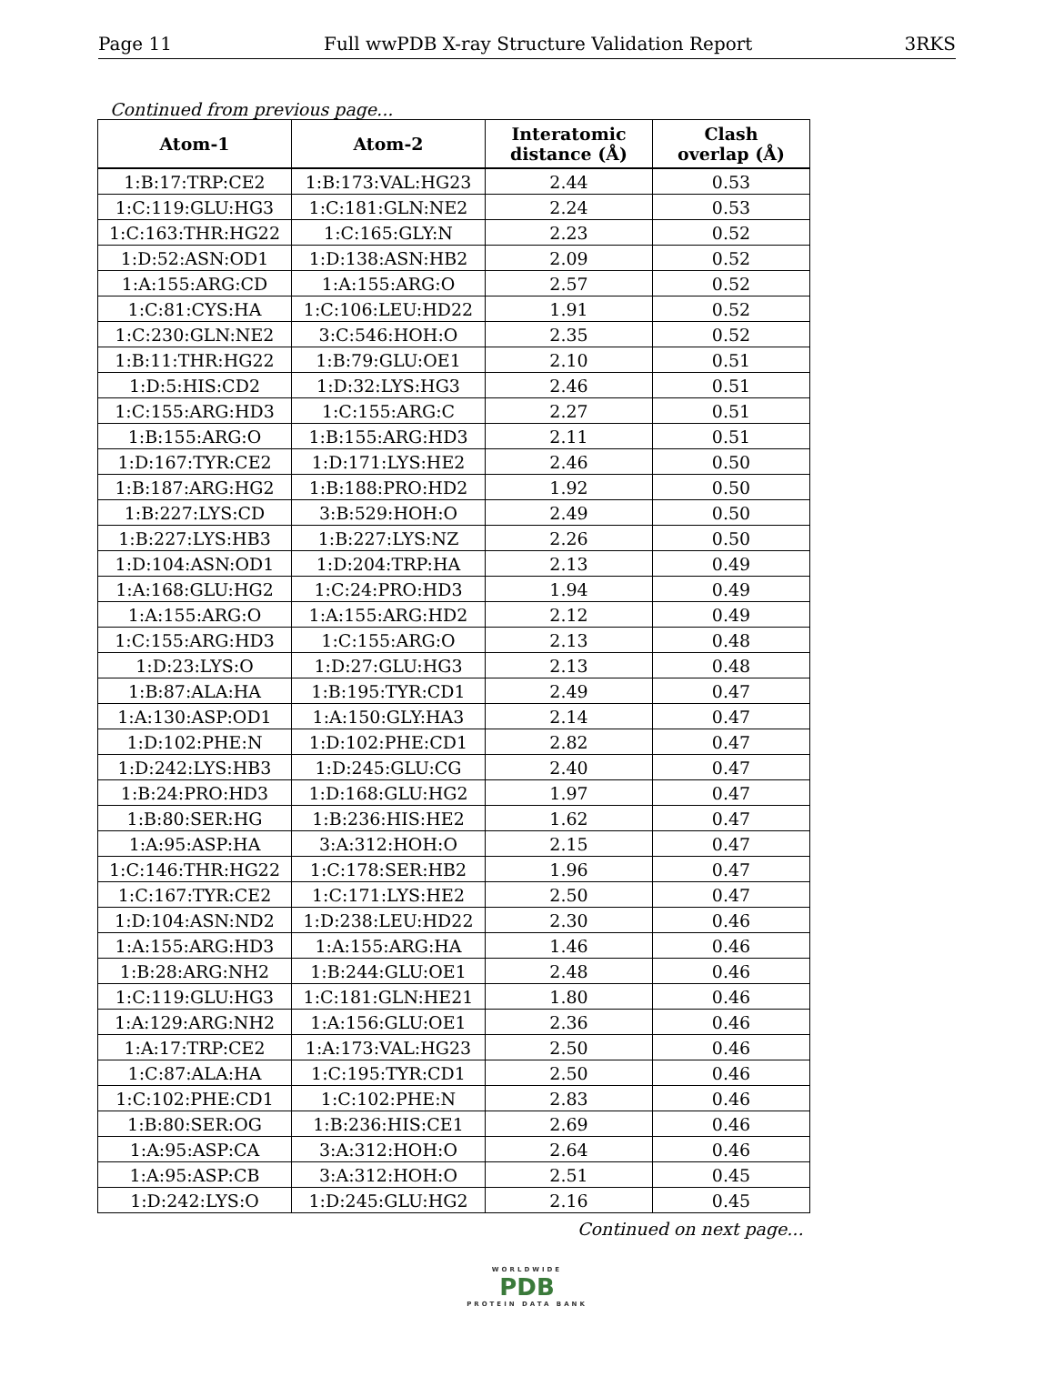Page 11 Full wwPDB X-ray Structure Validation Report 3RKS
Continued from previous page...
| Atom-1 | Atom-2 | Interatomic distance (Å) | Clash overlap (Å) |
| --- | --- | --- | --- |
| 1:B:17:TRP:CE2 | 1:B:173:VAL:HG23 | 2.44 | 0.53 |
| 1:C:119:GLU:HG3 | 1:C:181:GLN:NE2 | 2.24 | 0.53 |
| 1:C:163:THR:HG22 | 1:C:165:GLY:N | 2.23 | 0.52 |
| 1:D:52:ASN:OD1 | 1:D:138:ASN:HB2 | 2.09 | 0.52 |
| 1:A:155:ARG:CD | 1:A:155:ARG:O | 2.57 | 0.52 |
| 1:C:81:CYS:HA | 1:C:106:LEU:HD22 | 1.91 | 0.52 |
| 1:C:230:GLN:NE2 | 3:C:546:HOH:O | 2.35 | 0.52 |
| 1:B:11:THR:HG22 | 1:B:79:GLU:OE1 | 2.10 | 0.51 |
| 1:D:5:HIS:CD2 | 1:D:32:LYS:HG3 | 2.46 | 0.51 |
| 1:C:155:ARG:HD3 | 1:C:155:ARG:C | 2.27 | 0.51 |
| 1:B:155:ARG:O | 1:B:155:ARG:HD3 | 2.11 | 0.51 |
| 1:D:167:TYR:CE2 | 1:D:171:LYS:HE2 | 2.46 | 0.50 |
| 1:B:187:ARG:HG2 | 1:B:188:PRO:HD2 | 1.92 | 0.50 |
| 1:B:227:LYS:CD | 3:B:529:HOH:O | 2.49 | 0.50 |
| 1:B:227:LYS:HB3 | 1:B:227:LYS:NZ | 2.26 | 0.50 |
| 1:D:104:ASN:OD1 | 1:D:204:TRP:HA | 2.13 | 0.49 |
| 1:A:168:GLU:HG2 | 1:C:24:PRO:HD3 | 1.94 | 0.49 |
| 1:A:155:ARG:O | 1:A:155:ARG:HD2 | 2.12 | 0.49 |
| 1:C:155:ARG:HD3 | 1:C:155:ARG:O | 2.13 | 0.48 |
| 1:D:23:LYS:O | 1:D:27:GLU:HG3 | 2.13 | 0.48 |
| 1:B:87:ALA:HA | 1:B:195:TYR:CD1 | 2.49 | 0.47 |
| 1:A:130:ASP:OD1 | 1:A:150:GLY:HA3 | 2.14 | 0.47 |
| 1:D:102:PHE:N | 1:D:102:PHE:CD1 | 2.82 | 0.47 |
| 1:D:242:LYS:HB3 | 1:D:245:GLU:CG | 2.40 | 0.47 |
| 1:B:24:PRO:HD3 | 1:D:168:GLU:HG2 | 1.97 | 0.47 |
| 1:B:80:SER:HG | 1:B:236:HIS:HE2 | 1.62 | 0.47 |
| 1:A:95:ASP:HA | 3:A:312:HOH:O | 2.15 | 0.47 |
| 1:C:146:THR:HG22 | 1:C:178:SER:HB2 | 1.96 | 0.47 |
| 1:C:167:TYR:CE2 | 1:C:171:LYS:HE2 | 2.50 | 0.47 |
| 1:D:104:ASN:ND2 | 1:D:238:LEU:HD22 | 2.30 | 0.46 |
| 1:A:155:ARG:HD3 | 1:A:155:ARG:HA | 1.46 | 0.46 |
| 1:B:28:ARG:NH2 | 1:B:244:GLU:OE1 | 2.48 | 0.46 |
| 1:C:119:GLU:HG3 | 1:C:181:GLN:HE21 | 1.80 | 0.46 |
| 1:A:129:ARG:NH2 | 1:A:156:GLU:OE1 | 2.36 | 0.46 |
| 1:A:17:TRP:CE2 | 1:A:173:VAL:HG23 | 2.50 | 0.46 |
| 1:C:87:ALA:HA | 1:C:195:TYR:CD1 | 2.50 | 0.46 |
| 1:C:102:PHE:CD1 | 1:C:102:PHE:N | 2.83 | 0.46 |
| 1:B:80:SER:OG | 1:B:236:HIS:CE1 | 2.69 | 0.46 |
| 1:A:95:ASP:CA | 3:A:312:HOH:O | 2.64 | 0.46 |
| 1:A:95:ASP:CB | 3:A:312:HOH:O | 2.51 | 0.45 |
| 1:D:242:LYS:O | 1:D:245:GLU:HG2 | 2.16 | 0.45 |
Continued on next page...
WORLDWIDE
PDB
PROTEIN DATA BANK